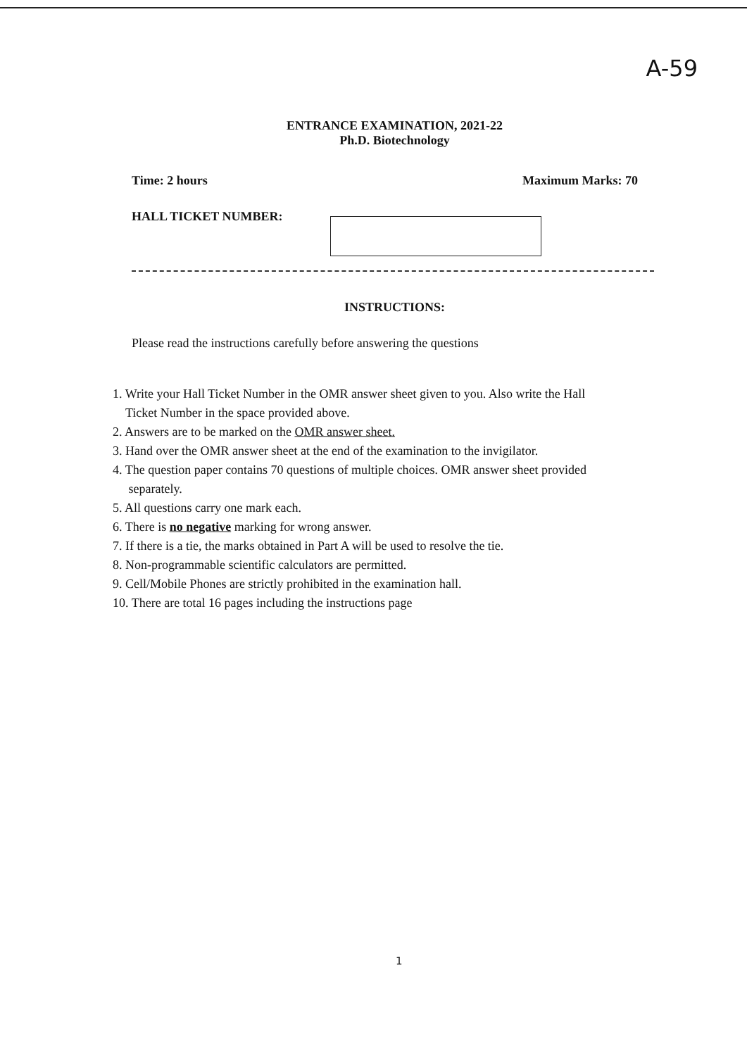A-59
ENTRANCE EXAMINATION, 2021-22
Ph.D. Biotechnology
Time: 2 hours Maximum Marks: 70
HALL TICKET NUMBER:
INSTRUCTIONS:
Please read the instructions carefully before answering the questions
1. Write your Hall Ticket Number in the OMR answer sheet given to you. Also write the Hall
Ticket Number in the space provided above.
2. Answers are to be marked on the OMR answer sheet.
3. Hand over the OMR answer sheet at the end of the examination to the invigilator.
4. The question paper contains 70 questions of multiple choices. OMR answer sheet provided
separately.
5. All questions carry one mark each.
6. There is no negative marking for wrong answer.
7. If there is a tie, the marks obtained in Part A will be used to resolve the tie.
8. Non-programmable scientific calculators are permitted.
9. Cell/Mobile Phones are strictly prohibited in the examination hall.
10. There are total 16 pages including the instructions page
1